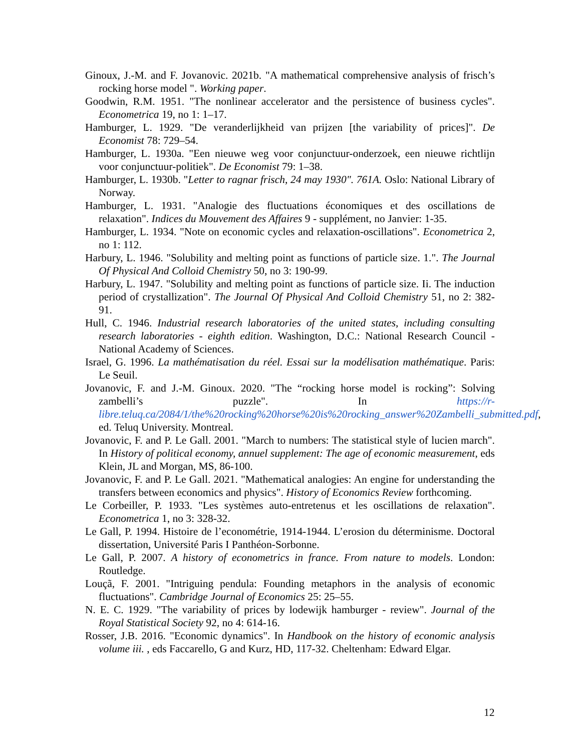Ginoux, J.-M. and F. Jovanovic. 2021b. "A mathematical comprehensive analysis of frisch’s rocking horse model ". Working paper.
Goodwin, R.M. 1951. "The nonlinear accelerator and the persistence of business cycles". Econometrica 19, no 1: 1–17.
Hamburger, L. 1929. "De veranderlijkheid van prijzen [the variability of prices]". De Economist 78: 729–54.
Hamburger, L. 1930a. "Een nieuwe weg voor conjunctuur-onderzoek, een nieuwe richtlijn voor conjunctuur-politiek". De Economist 79: 1–38.
Hamburger, L. 1930b. "Letter to ragnar frisch, 24 may 1930". 761A. Oslo: National Library of Norway.
Hamburger, L. 1931. "Analogie des fluctuations économiques et des oscillations de relaxation". Indices du Mouvement des Affaires 9 - supplément, no Janvier: 1-35.
Hamburger, L. 1934. "Note on economic cycles and relaxation-oscillations". Econometrica 2, no 1: 112.
Harbury, L. 1946. "Solubility and melting point as functions of particle size. 1.". The Journal Of Physical And Colloid Chemistry 50, no 3: 190-99.
Harbury, L. 1947. "Solubility and melting point as functions of particle size. Ii. The induction period of crystallization". The Journal Of Physical And Colloid Chemistry 51, no 2: 382-91.
Hull, C. 1946. Industrial research laboratories of the united states, including consulting research laboratories - eighth edition. Washington, D.C.: National Research Council - National Academy of Sciences.
Israel, G. 1996. La mathématisation du réel. Essai sur la modélisation mathématique. Paris: Le Seuil.
Jovanovic, F. and J.-M. Ginoux. 2020. "The “rocking horse model is rocking”: Solving zambelli’s puzzle". In https://r-libre.teluq.ca/2084/1/the%20rocking%20horse%20is%20rocking_answer%20Zambelli_submitted.pdf, ed. Teluq University. Montreal.
Jovanovic, F. and P. Le Gall. 2001. "March to numbers: The statistical style of lucien march". In History of political economy, annuel supplement: The age of economic measurement, eds Klein, JL and Morgan, MS, 86-100.
Jovanovic, F. and P. Le Gall. 2021. "Mathematical analogies: An engine for understanding the transfers between economics and physics". History of Economics Review forthcoming.
Le Corbeiller, P. 1933. "Les systèmes auto-entretenus et les oscillations de relaxation". Econometrica 1, no 3: 328-32.
Le Gall, P. 1994. Histoire de l’econométrie, 1914-1944. L’erosion du déterminisme. Doctoral dissertation, Université Paris I Panthéon-Sorbonne.
Le Gall, P. 2007. A history of econometrics in france. From nature to models. London: Routledge.
Louçã, F. 2001. "Intriguing pendula: Founding metaphors in the analysis of economic fluctuations". Cambridge Journal of Economics 25: 25–55.
N. E. C. 1929. "The variability of prices by lodewijk hamburger - review". Journal of the Royal Statistical Society 92, no 4: 614-16.
Rosser, J.B. 2016. "Economic dynamics". In Handbook on the history of economic analysis volume iii. , eds Faccarello, G and Kurz, HD, 117-32. Cheltenham: Edward Elgar.
12